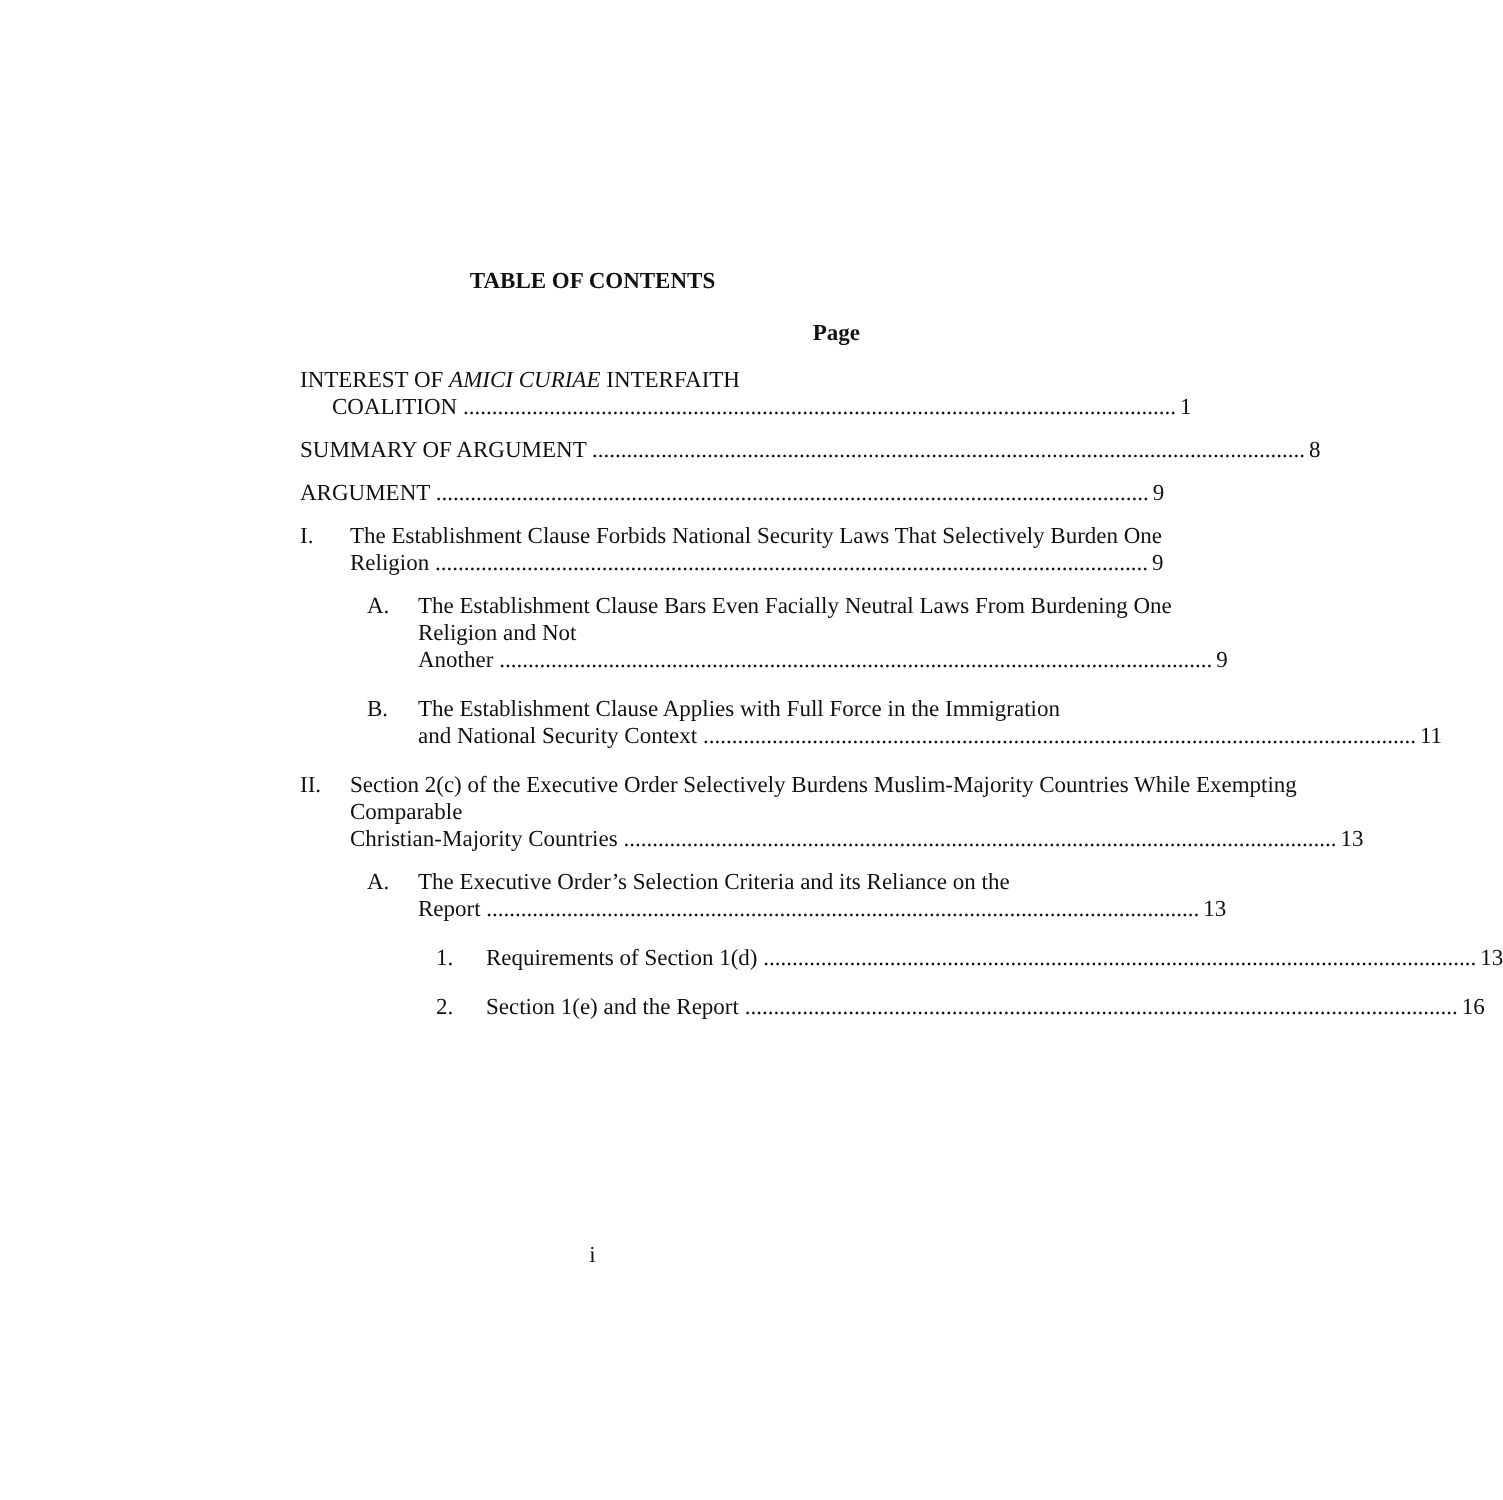TABLE OF CONTENTS
Page
INTEREST OF AMICI CURIAE INTERFAITH
COALITION 1
SUMMARY OF ARGUMENT 8
ARGUMENT 9
I. The Establishment Clause Forbids National Security Laws That Selectively Burden One
Religion 9
A. The Establishment Clause Bars Even Facially Neutral Laws From Burdening One Religion and Not
Another 9
B. The Establishment Clause Applies with Full Force in the Immigration
and National Security Context 11
II. Section 2(c) of the Executive Order Selectively Burdens Muslim-Majority Countries While Exempting Comparable
Christian-Majority Countries 13
A. The Executive Order’s Selection Criteria and its Reliance on the
Report 13
1. Requirements of Section 1(d) 13
2. Section 1(e) and the Report 16
i